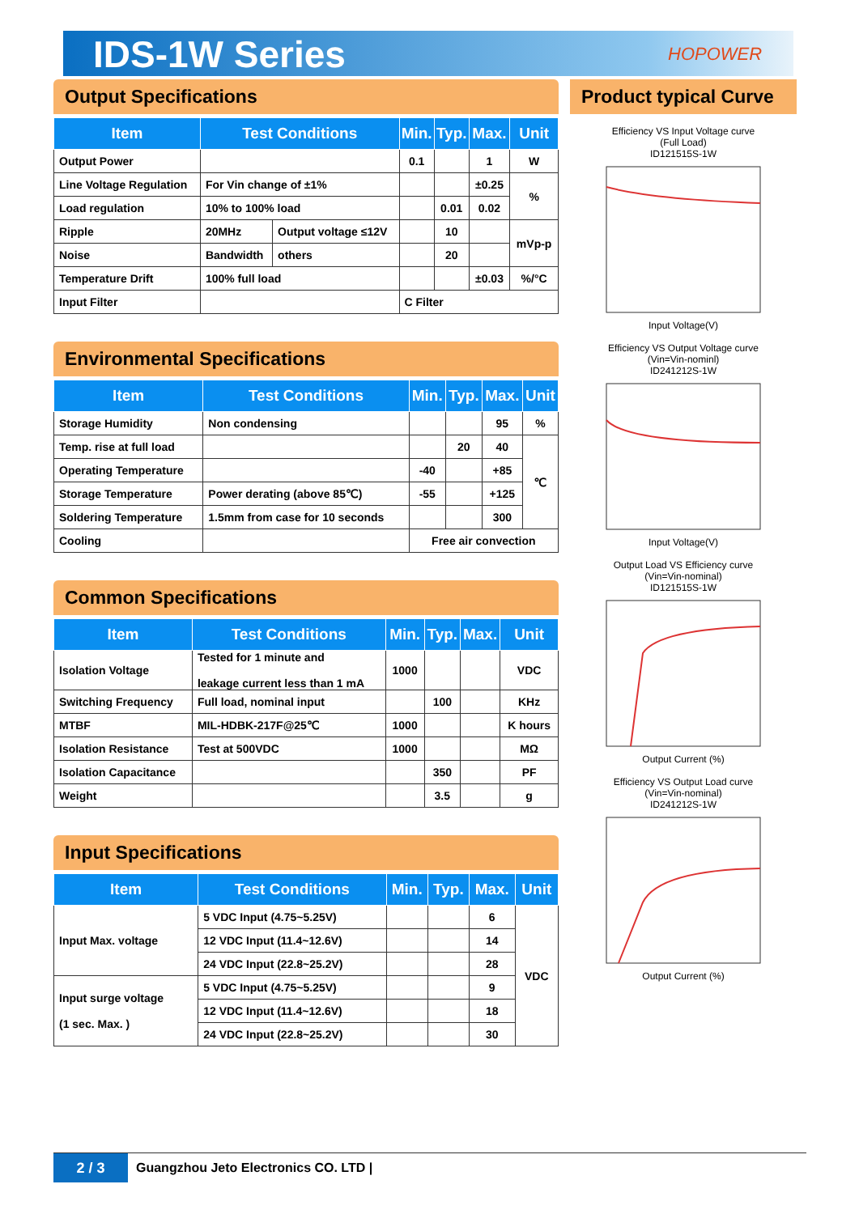IDS-1W Series HOPOWER
Output Specifications
| Item | Test Conditions | | Min. | Typ. | Max. | Unit |
| --- | --- | --- | --- | --- | --- | --- |
| Output Power | | | 0.1 | | 1 | W |
| Line Voltage Regulation | For Vin change of ±1% | | | | ±0.25 | % |
| Load regulation | 10% to 100% load | | | 0.01 | 0.02 | |
| Ripple | 20MHz | Output voltage ≤12V | | 10 | | mVp-p |
| Noise | Bandwidth | others | | 20 | | |
| Temperature Drift | 100% full load | | | | ±0.03 | %/°C |
| Input Filter | | | C Filter | | | |
Environmental Specifications
| Item | Test Conditions | Min. | Typ. | Max. | Unit |
| --- | --- | --- | --- | --- | --- |
| Storage Humidity | Non condensing | | | 95 | % |
| Temp. rise at full load | | | 20 | 40 | ℃ |
| Operating Temperature | | -40 | | +85 | |
| Storage Temperature | Power derating (above 85℃) | -55 | | +125 | |
| Soldering Temperature | 1.5mm from case for 10 seconds | | | 300 | |
| Cooling | | Free air convection | | | |
Common Specifications
| Item | Test Conditions | Min. | Typ. | Max. | Unit |
| --- | --- | --- | --- | --- | --- |
| Isolation Voltage | Tested for 1 minute and leakage current less than 1 mA | 1000 | | | VDC |
| Switching Frequency | Full load, nominal input | | 100 | | KHz |
| MTBF | MIL-HDBK-217F@25℃ | 1000 | | | K hours |
| Isolation Resistance | Test at 500VDC | 1000 | | | MΩ |
| Isolation Capacitance | | | 350 | | PF |
| Weight | | | 3.5 | | g |
Input Specifications
| Item | Test Conditions | Min. | Typ. | Max. | Unit |
| --- | --- | --- | --- | --- | --- |
| Input Max. voltage | 5 VDC Input (4.75~5.25V) | | | 6 | VDC |
| | 12 VDC Input (11.4~12.6V) | | | 14 | |
| | 24 VDC Input (22.8~25.2V) | | | 28 | |
| Input surge voltage (1 sec. Max. ) | 5 VDC Input (4.75~5.25V) | | | 9 | |
| | 12 VDC Input (11.4~12.6V) | | | 18 | |
| | 24 VDC Input (22.8~25.2V) | | | 30 | |
Product typical Curve
Efficiency VS Input Voltage curve
(Full Load)
ID121515S-1W Input Voltage(V)
Efficiency VS Output Voltage curve
(Vin=Vin-nominl)
ID241212S-1W Input Voltage(V)
Output Load VS Efficiency curve
(Vin=Vin-nominal)
ID121515S-1W Output Current (%)
Efficiency VS Output Load curve
(Vin=Vin-nominal)
ID241212S-1W Output Current (%)
2 / 3
Guangzhou Jeto Electronics CO. LTD |